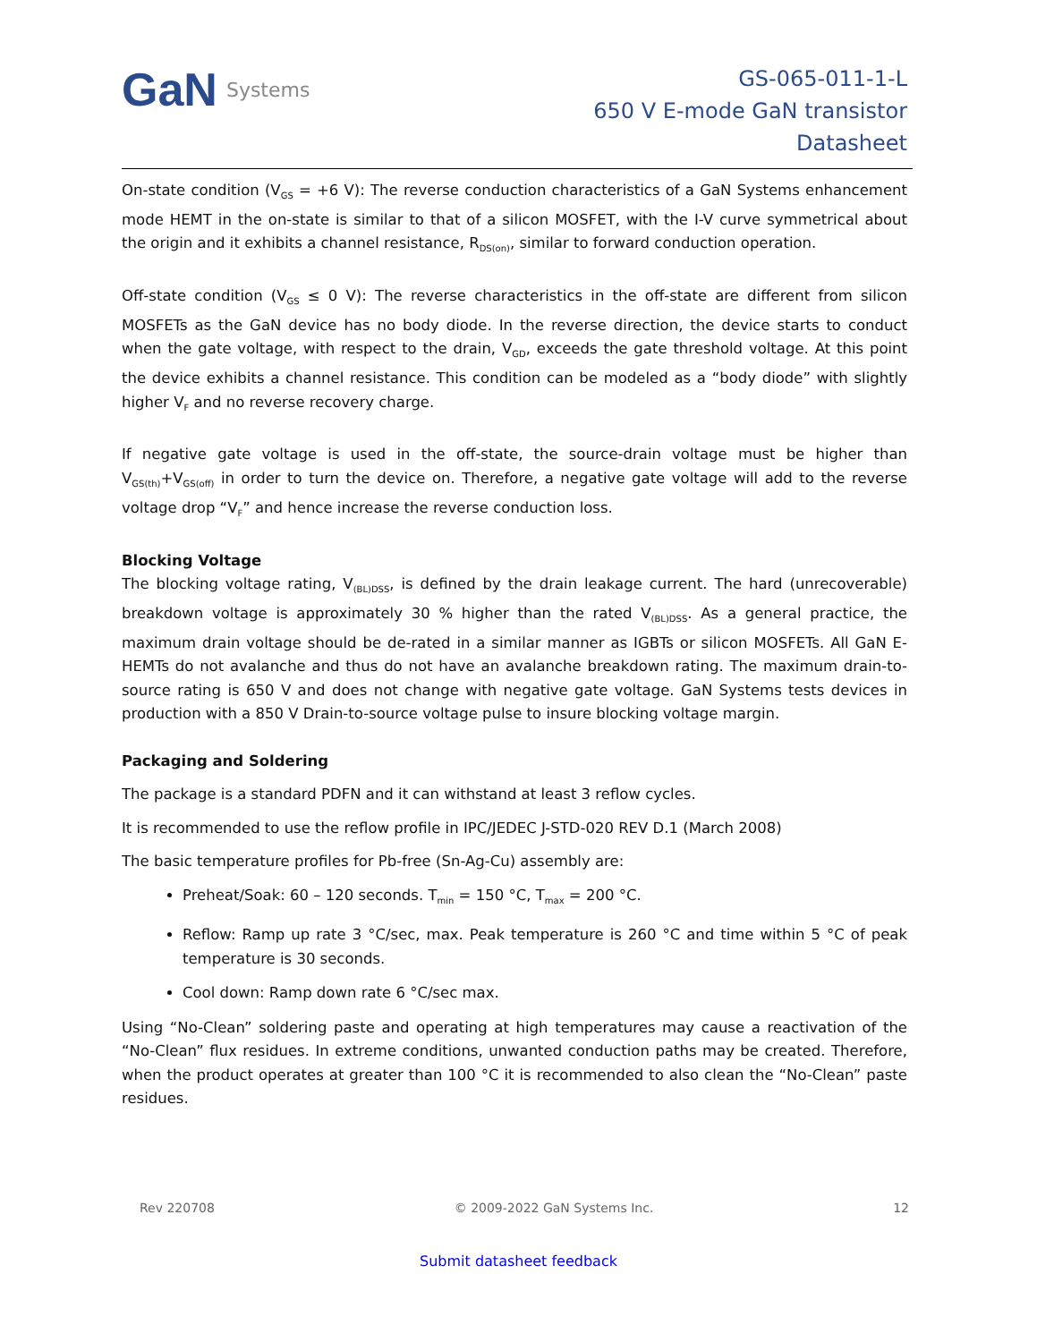GaN Systems
GS-065-011-1-L
650 V E-mode GaN transistor
Datasheet
On-state condition (V<sub>GS</sub> = +6 V): The reverse conduction characteristics of a GaN Systems enhancement mode HEMT in the on-state is similar to that of a silicon MOSFET, with the I-V curve symmetrical about the origin and it exhibits a channel resistance, R<sub>DS(on)</sub>, similar to forward conduction operation.
Off-state condition (V<sub>GS</sub> ≤ 0 V): The reverse characteristics in the off-state are different from silicon MOSFETs as the GaN device has no body diode. In the reverse direction, the device starts to conduct when the gate voltage, with respect to the drain, V<sub>GD</sub>, exceeds the gate threshold voltage. At this point the device exhibits a channel resistance. This condition can be modeled as a “body diode” with slightly higher V<sub>F</sub> and no reverse recovery charge.
If negative gate voltage is used in the off-state, the source-drain voltage must be higher than V<sub>GS(th)</sub>+V<sub>GS(off)</sub> in order to turn the device on. Therefore, a negative gate voltage will add to the reverse voltage drop “V<sub>F</sub>” and hence increase the reverse conduction loss.
Blocking Voltage
The blocking voltage rating, V<sub>(BL)DSS</sub>, is defined by the drain leakage current. The hard (unrecoverable) breakdown voltage is approximately 30 % higher than the rated V<sub>(BL)DSS</sub>. As a general practice, the maximum drain voltage should be de-rated in a similar manner as IGBTs or silicon MOSFETs. All GaN E-HEMTs do not avalanche and thus do not have an avalanche breakdown rating. The maximum drain-to-source rating is 650 V and does not change with negative gate voltage. GaN Systems tests devices in production with a 850 V Drain-to-source voltage pulse to insure blocking voltage margin.
Packaging and Soldering
The package is a standard PDFN and it can withstand at least 3 reflow cycles.
It is recommended to use the reflow profile in IPC/JEDEC J-STD-020 REV D.1 (March 2008)
The basic temperature profiles for Pb-free (Sn-Ag-Cu) assembly are:
Preheat/Soak: 60 – 120 seconds. T<sub>min</sub> = 150 °C, T<sub>max</sub> = 200 °C.
Reflow: Ramp up rate 3 °C/sec, max. Peak temperature is 260 °C and time within 5 °C of peak temperature is 30 seconds.
Cool down: Ramp down rate 6 °C/sec max.
Using “No-Clean” soldering paste and operating at high temperatures may cause a reactivation of the “No-Clean” flux residues. In extreme conditions, unwanted conduction paths may be created. Therefore, when the product operates at greater than 100 °C it is recommended to also clean the “No-Clean” paste residues.
Rev 220708 © 2009-2022 GaN Systems Inc. 12
Submit datasheet feedback